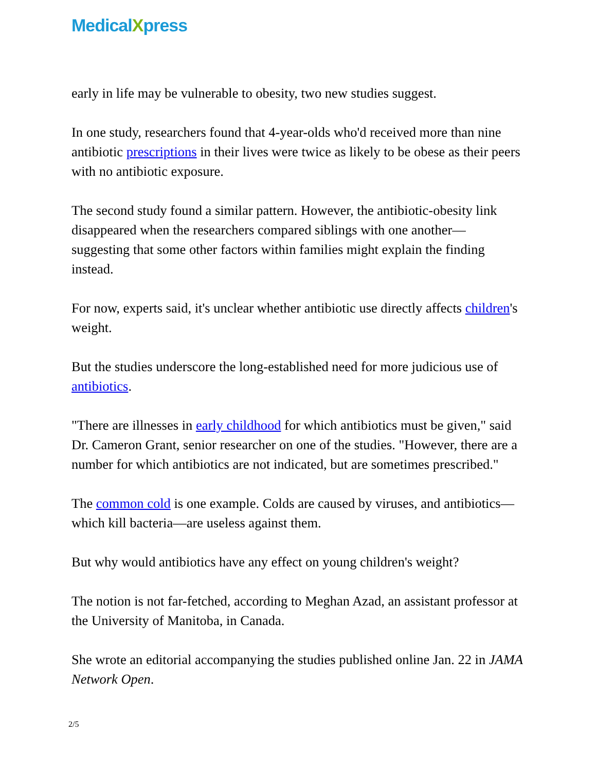MedicalXpress
early in life may be vulnerable to obesity, two new studies suggest.
In one study, researchers found that 4-year-olds who'd received more than nine antibiotic prescriptions in their lives were twice as likely to be obese as their peers with no antibiotic exposure.
The second study found a similar pattern. However, the antibiotic-obesity link disappeared when the researchers compared siblings with one another—suggesting that some other factors within families might explain the finding instead.
For now, experts said, it's unclear whether antibiotic use directly affects children's weight.
But the studies underscore the long-established need for more judicious use of antibiotics.
"There are illnesses in early childhood for which antibiotics must be given," said Dr. Cameron Grant, senior researcher on one of the studies. "However, there are a number for which antibiotics are not indicated, but are sometimes prescribed."
The common cold is one example. Colds are caused by viruses, and antibiotics—which kill bacteria—are useless against them.
But why would antibiotics have any effect on young children's weight?
The notion is not far-fetched, according to Meghan Azad, an assistant professor at the University of Manitoba, in Canada.
She wrote an editorial accompanying the studies published online Jan. 22 in JAMA Network Open.
2/5